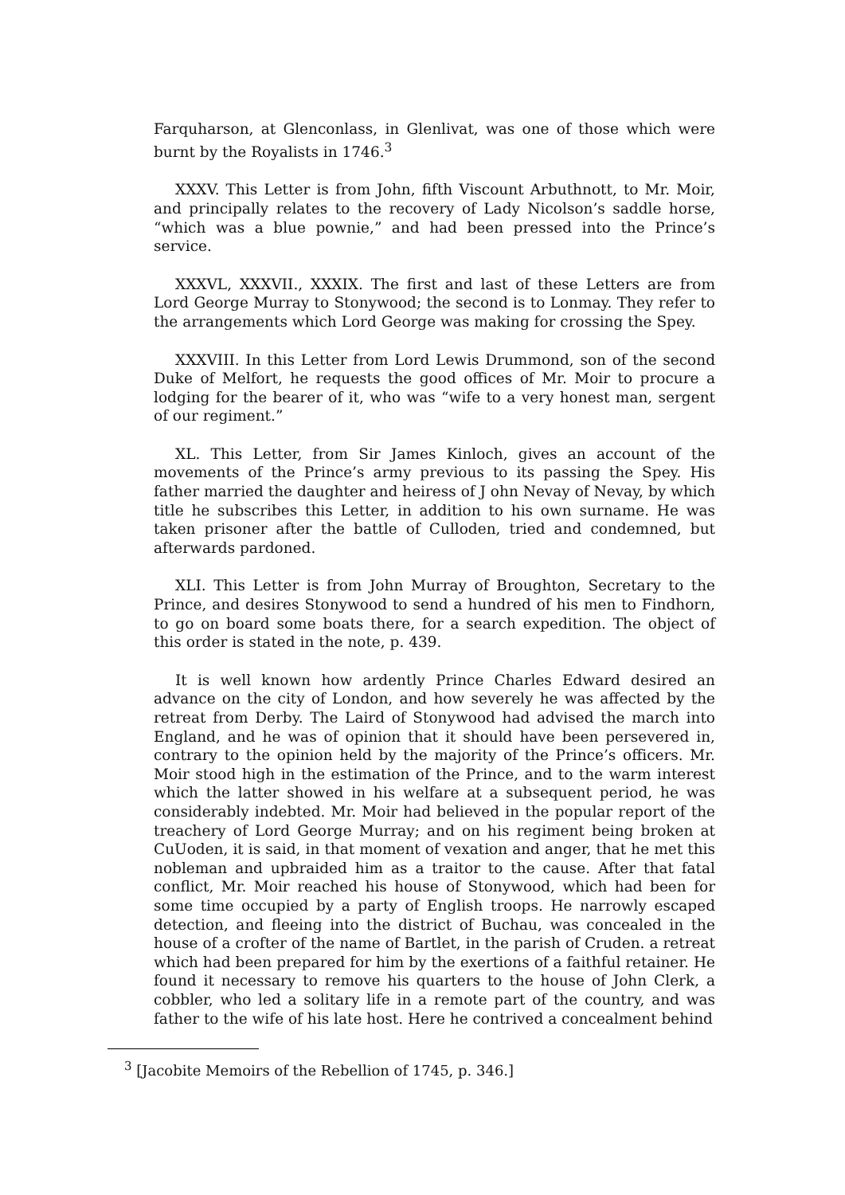Farquharson, at Glenconlass, in Glenlivat, was one of those which were burnt by the Royalists in 1746.<sup>3</sup>
XXXV. This Letter is from John, fifth Viscount Arbuthnott, to Mr. Moir, and principally relates to the recovery of Lady Nicolson’s saddle horse, “which was a blue pownie,” and had been pressed into the Prince’s service.
XXXVL, XXXVII., XXXIX. The first and last of these Letters are from Lord George Murray to Stonywood; the second is to Lonmay. They refer to the arrangements which Lord George was making for crossing the Spey.
XXXVIII. In this Letter from Lord Lewis Drummond, son of the second Duke of Melfort, he requests the good offices of Mr. Moir to procure a lodging for the bearer of it, who was “wife to a very honest man, sergent of our regiment.”
XL. This Letter, from Sir James Kinloch, gives an account of the movements of the Prince’s army previous to its passing the Spey. His father married the daughter and heiress of J ohn Nevay of Nevay, by which title he subscribes this Letter, in addition to his own surname. He was taken prisoner after the battle of Culloden, tried and condemned, but afterwards pardoned.
XLI. This Letter is from John Murray of Broughton, Secretary to the Prince, and desires Stonywood to send a hundred of his men to Findhorn, to go on board some boats there, for a search expedition. The object of this order is stated in the note, p. 439.
It is well known how ardently Prince Charles Edward desired an advance on the city of London, and how severely he was affected by the retreat from Derby. The Laird of Stonywood had advised the march into England, and he was of opinion that it should have been persevered in, contrary to the opinion held by the majority of the Prince’s officers. Mr. Moir stood high in the estimation of the Prince, and to the warm interest which the latter showed in his welfare at a subsequent period, he was considerably indebted. Mr. Moir had believed in the popular report of the treachery of Lord George Murray; and on his regiment being broken at CuUoden, it is said, in that moment of vexation and anger, that he met this nobleman and upbraided him as a traitor to the cause. After that fatal conflict, Mr. Moir reached his house of Stonywood, which had been for some time occupied by a party of English troops. He narrowly escaped detection, and fleeing into the district of Buchau, was concealed in the house of a crofter of the name of Bartlet, in the parish of Cruden. a retreat which had been prepared for him by the exertions of a faithful retainer. He found it necessary to remove his quarters to the house of John Clerk, a cobbler, who led a solitary life in a remote part of the country, and was father to the wife of his late host. Here he contrived a concealment behind
<sup>3</sup> [Jacobite Memoirs of the Rebellion of 1745, p. 346.]